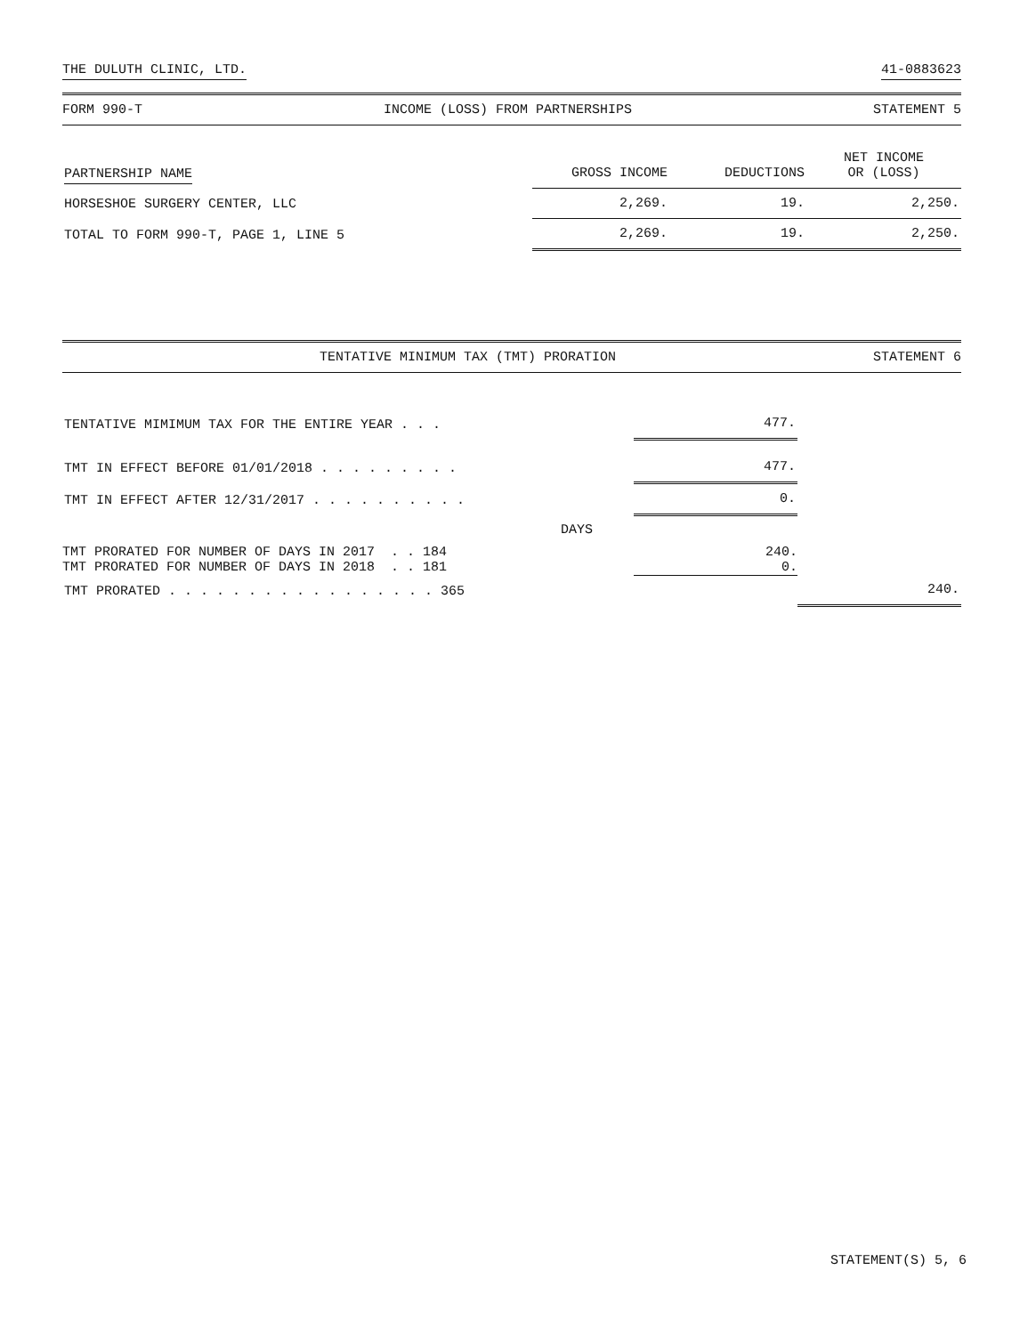THE DULUTH CLINIC, LTD. 41-0883623
FORM 990-T INCOME (LOSS) FROM PARTNERSHIPS STATEMENT 5
| PARTNERSHIP NAME | GROSS INCOME | DEDUCTIONS | NET INCOME OR (LOSS) |
| --- | --- | --- | --- |
| HORSESHOE SURGERY CENTER, LLC | 2,269. | 19. | 2,250. |
| TOTAL TO FORM 990-T, PAGE 1, LINE 5 | 2,269. | 19. | 2,250. |
TENTATIVE MINIMUM TAX (TMT) PRORATION STATEMENT 6
| TENTATIVE MIMIMUM TAX FOR THE ENTIRE YEAR . . . | | 477. | |
| TMT IN EFFECT BEFORE 01/01/2018 . . . . . . . . . | | 477. | |
| TMT IN EFFECT AFTER 12/31/2017 . . . . . . . . . . | | 0. | |
| DAYS | | | |
| TMT PRORATED FOR NUMBER OF DAYS IN 2017 . . 184 | | 240. | |
| TMT PRORATED FOR NUMBER OF DAYS IN 2018 . . 181 | | 0. | |
| TMT PRORATED . . . . . . . . . . . . . . . . . 365 | | | 240. |
STATEMENT(S) 5, 6